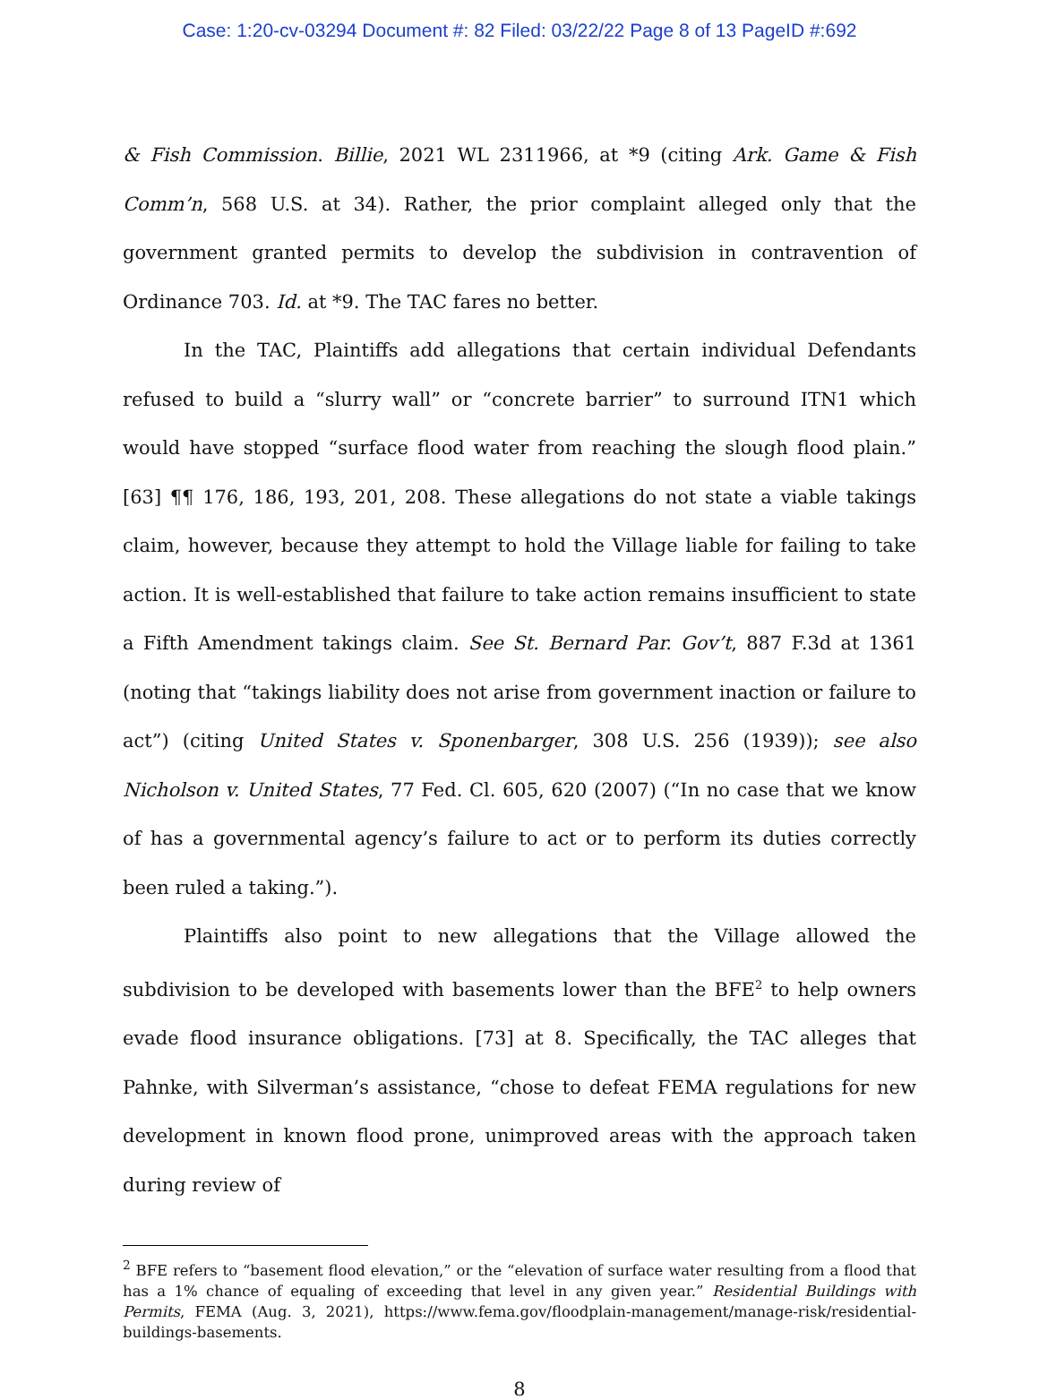Case: 1:20-cv-03294 Document #: 82 Filed: 03/22/22 Page 8 of 13 PageID #:692
& Fish Commission. Billie, 2021 WL 2311966, at *9 (citing Ark. Game & Fish Comm’n, 568 U.S. at 34). Rather, the prior complaint alleged only that the government granted permits to develop the subdivision in contravention of Ordinance 703. Id. at *9. The TAC fares no better.
In the TAC, Plaintiffs add allegations that certain individual Defendants refused to build a “slurry wall” or “concrete barrier” to surround ITN1 which would have stopped “surface flood water from reaching the slough flood plain.” [63] ¶¶ 176, 186, 193, 201, 208. These allegations do not state a viable takings claim, however, because they attempt to hold the Village liable for failing to take action. It is well-established that failure to take action remains insufficient to state a Fifth Amendment takings claim. See St. Bernard Par. Gov’t, 887 F.3d at 1361 (noting that “takings liability does not arise from government inaction or failure to act”) (citing United States v. Sponenbarger, 308 U.S. 256 (1939)); see also Nicholson v. United States, 77 Fed. Cl. 605, 620 (2007) (“In no case that we know of has a governmental agency’s failure to act or to perform its duties correctly been ruled a taking.”).
Plaintiffs also point to new allegations that the Village allowed the subdivision to be developed with basements lower than the BFE<sup>2</sup> to help owners evade flood insurance obligations. [73] at 8. Specifically, the TAC alleges that Pahnke, with Silverman’s assistance, “chose to defeat FEMA regulations for new development in known flood prone, unimproved areas with the approach taken during review of
<sup>2</sup> BFE refers to “basement flood elevation,” or the “elevation of surface water resulting from a flood that has a 1% chance of equaling of exceeding that level in any given year.” Residential Buildings with Permits, FEMA (Aug. 3, 2021), https://www.fema.gov/floodplain-management/manage-risk/residential-buildings-basements.
8